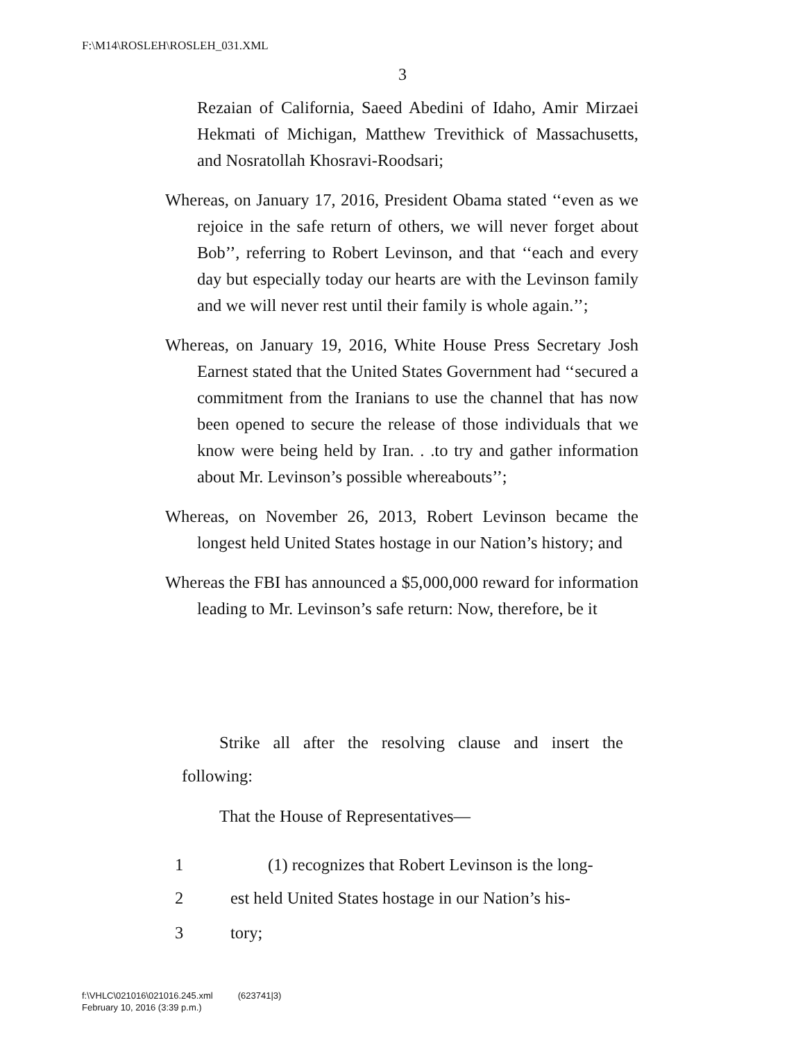F:\M14\ROSLEH\ROSLEH_031.XML
3
Rezaian of California, Saeed Abedini of Idaho, Amir Mirzaei Hekmati of Michigan, Matthew Trevithick of Massachusetts, and Nosratollah Khosravi-Roodsari;
Whereas, on January 17, 2016, President Obama stated ‘‘even as we rejoice in the safe return of others, we will never forget about Bob’’, referring to Robert Levinson, and that ‘‘each and every day but especially today our hearts are with the Levinson family and we will never rest until their family is whole again.’’;
Whereas, on January 19, 2016, White House Press Secretary Josh Earnest stated that the United States Government had ‘‘secured a commitment from the Iranians to use the channel that has now been opened to secure the release of those individuals that we know were being held by Iran. . .to try and gather information about Mr. Levinson’s possible whereabouts’’;
Whereas, on November 26, 2013, Robert Levinson became the longest held United States hostage in our Nation’s history; and
Whereas the FBI has announced a $5,000,000 reward for information leading to Mr. Levinson’s safe return: Now, therefore, be it
Strike all after the resolving clause and insert the following:
That the House of Representatives—
1 (1) recognizes that Robert Levinson is the long-
2 est held United States hostage in our Nation’s his-
3 tory;
f:\VHLC\021016\021016.245.xml (623741|3)
February 10, 2016 (3:39 p.m.)